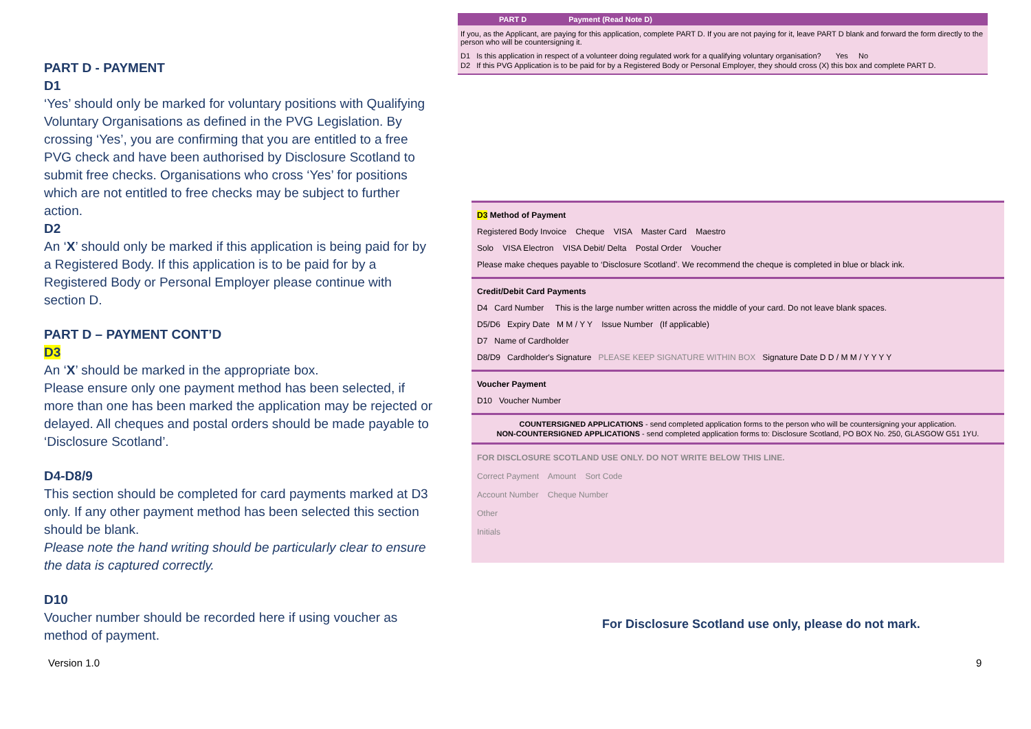PART D - PAYMENT
D1
‘Yes’ should only be marked for voluntary positions with Qualifying Voluntary Organisations as defined in the PVG Legislation. By crossing ‘Yes’, you are confirming that you are entitled to a free PVG check and have been authorised by Disclosure Scotland to submit free checks. Organisations who cross ‘Yes’ for positions which are not entitled to free checks may be subject to further action.
D2
An ‘X’ should only be marked if this application is being paid for by a Registered Body. If this application is to be paid for by a Registered Body or Personal Employer please continue with section D.
PART D – PAYMENT CONT’D
D3
An ‘X’ should be marked in the appropriate box.
Please ensure only one payment method has been selected, if more than one has been marked the application may be rejected or delayed. All cheques and postal orders should be made payable to ‘Disclosure Scotland’.
D4-D8/9
This section should be completed for card payments marked at D3 only. If any other payment method has been selected this section should be blank.
Please note the hand writing should be particularly clear to ensure the data is captured correctly.
D10
Voucher number should be recorded here if using voucher as method of payment.
PART D Payment (Read Note D)
If you, as the Applicant, are paying for this application, complete PART D. If you are not paying for it, leave PART D blank and forward the form directly to the person who will be countersigning it.
D1 Is this application in respect of a volunteer doing regulated work for a qualifying voluntary organisation? Yes No
D2 If this PVG Application is to be paid for by a Registered Body or Personal Employer, they should cross (X) this box and complete PART D.
D3 Method of Payment
Registered Body Invoice Cheque VISA Master Card Maestro
Solo VISA Electron VISA Debit/ Delta Postal Order Voucher
Please make cheques payable to ‘Disclosure Scotland’. We recommend the cheque is completed in blue or black ink.
Credit/Debit Card Payments
D4 Card Number This is the large number written across the middle of your card. Do not leave blank spaces.
D5/D6 Expiry Date M M / Y Y Issue Number (If applicable)
D7 Name of Cardholder
D8/D9 Cardholder's Signature PLEASE KEEP SIGNATURE WITHIN BOX Signature Date D D / M M / Y Y Y Y
Voucher Payment
D10 Voucher Number
COUNTERSIGNED APPLICATIONS - send completed application forms to the person who will be countersigning your application.
NON-COUNTERSIGNED APPLICATIONS - send completed application forms to: Disclosure Scotland, PO BOX No. 250, GLASGOW G51 1YU.
FOR DISCLOSURE SCOTLAND USE ONLY. DO NOT WRITE BELOW THIS LINE.
Correct Payment Amount Sort Code
Account Number Cheque Number
Other
Initials
For Disclosure Scotland use only, please do not mark.
Version 1.0 9